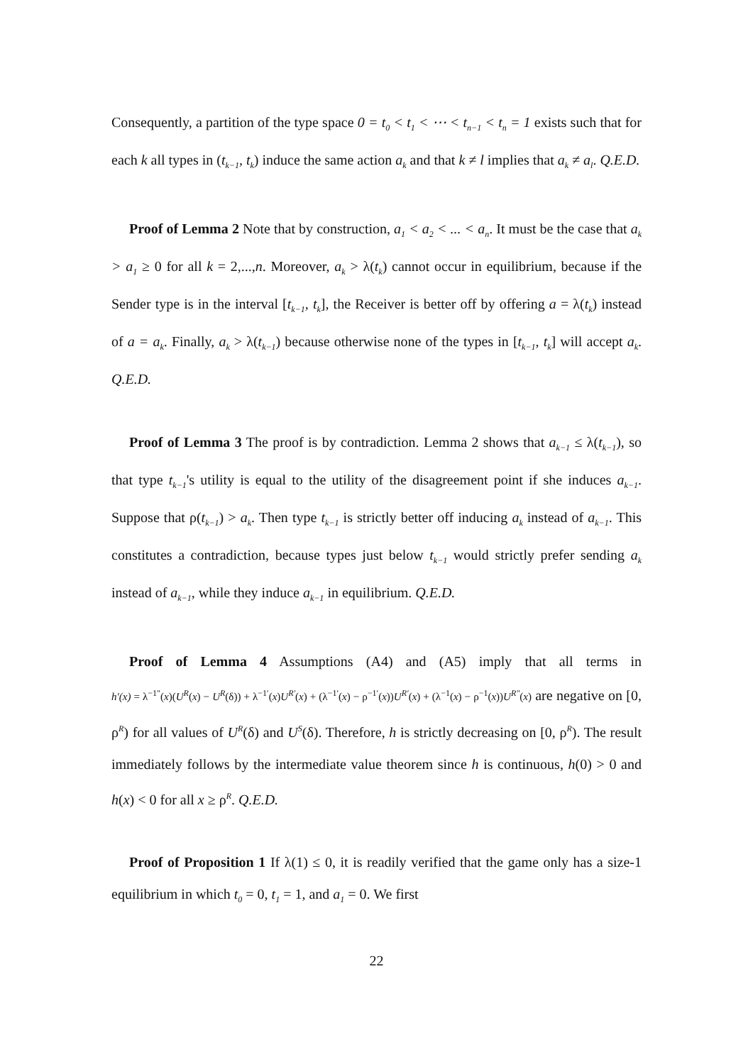Consequently, a partition of the type space 0 = t<sub>0</sub> < t<sub>1</sub> < ⋯ < t<sub>n−1</sub> < t<sub>n</sub> = 1 exists such that for each k all types in (t<sub>k−1</sub>, t<sub>k</sub>) induce the same action a<sub>k</sub> and that k ≠ l implies that a<sub>k</sub> ≠ a<sub>l</sub>. Q.E.D.
Proof of Lemma 2 Note that by construction, a<sub>1</sub> < a<sub>2</sub> < ... < a<sub>n</sub>. It must be the case that a<sub>k</sub> > a<sub>1</sub> ≥ 0 for all k = 2,...,n. Moreover, a<sub>k</sub> > λ(t<sub>k</sub>) cannot occur in equilibrium, because if the Sender type is in the interval [t<sub>k−1</sub>, t<sub>k</sub>], the Receiver is better off by offering a = λ(t<sub>k</sub>) instead of a = a<sub>k</sub>. Finally, a<sub>k</sub> > λ(t<sub>k−1</sub>) because otherwise none of the types in [t<sub>k−1</sub>, t<sub>k</sub>] will accept a<sub>k</sub>. Q.E.D.
Proof of Lemma 3 The proof is by contradiction. Lemma 2 shows that a<sub>k−1</sub> ≤ λ(t<sub>k−1</sub>), so that type t<sub>k−1</sub>'s utility is equal to the utility of the disagreement point if she induces a<sub>k−1</sub>. Suppose that ρ(t<sub>k−1</sub>) > a<sub>k</sub>. Then type t<sub>k−1</sub> is strictly better off inducing a<sub>k</sub> instead of a<sub>k−1</sub>. This constitutes a contradiction, because types just below t<sub>k−1</sub> would strictly prefer sending a<sub>k</sub> instead of a<sub>k−1</sub>, while they induce a<sub>k−1</sub> in equilibrium. Q.E.D.
Proof of Lemma 4 Assumptions (A4) and (A5) imply that all terms in h′(x) = λ<sup>−1″</sup>(x)(U<sup>R</sup>(x) − U<sup>R</sup>(δ)) + λ<sup>−1′</sup>(x)U<sup>R′</sup>(x) + (λ<sup>−1′</sup>(x) − ρ<sup>−1′</sup>(x))U<sup>R′</sup>(x) + (λ<sup>−1</sup>(x) − ρ<sup>−1</sup>(x))U<sup>R″</sup>(x) are negative on [0, ρ<sup>R</sup>) for all values of U<sup>R</sup>(δ) and U<sup>S</sup>(δ). Therefore, h is strictly decreasing on [0, ρ<sup>R</sup>). The result immediately follows by the intermediate value theorem since h is continuous, h(0) > 0 and h(x) < 0 for all x ≥ ρ<sup>R</sup>. Q.E.D.
Proof of Proposition 1 If λ(1) ≤ 0, it is readily verified that the game only has a size-1 equilibrium in which t<sub>0</sub> = 0, t<sub>1</sub> = 1, and a<sub>1</sub> = 0. We first
22